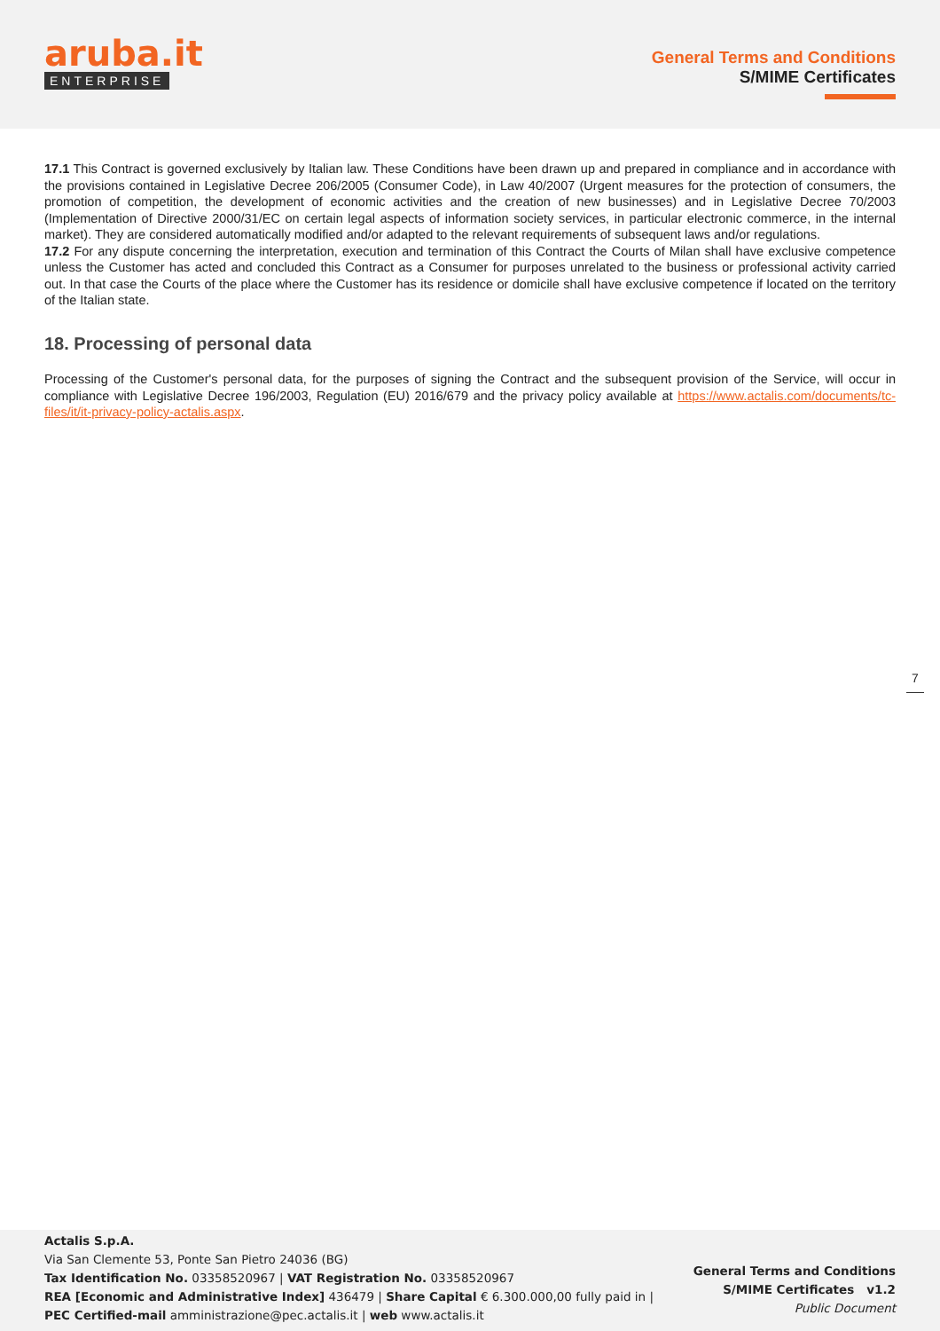aruba.it
ENTERPRISE
General Terms and Conditions
S/MIME Certificates
17.1 This Contract is governed exclusively by Italian law. These Conditions have been drawn up and prepared in compliance and in accordance with the provisions contained in Legislative Decree 206/2005 (Consumer Code), in Law 40/2007 (Urgent measures for the protection of consumers, the promotion of competition, the development of economic activities and the creation of new businesses) and in Legislative Decree 70/2003 (Implementation of Directive 2000/31/EC on certain legal aspects of information society services, in particular electronic commerce, in the internal market). They are considered automatically modified and/or adapted to the relevant requirements of subsequent laws and/or regulations.
17.2 For any dispute concerning the interpretation, execution and termination of this Contract the Courts of Milan shall have exclusive competence unless the Customer has acted and concluded this Contract as a Consumer for purposes unrelated to the business or professional activity carried out. In that case the Courts of the place where the Customer has its residence or domicile shall have exclusive competence if located on the territory of the Italian state.
18. Processing of personal data
Processing of the Customer's personal data, for the purposes of signing the Contract and the subsequent provision of the Service, will occur in compliance with Legislative Decree 196/2003, Regulation (EU) 2016/679 and the privacy policy available at https://www.actalis.com/documents/tc-files/it/it-privacy-policy-actalis.aspx.
7
Actalis S.p.A.
Via San Clemente 53, Ponte San Pietro 24036 (BG)
Tax Identification No. 03358520967 | VAT Registration No. 03358520967
REA [Economic and Administrative Index] 436479 | Share Capital € 6.300.000,00 fully paid in |
PEC Certified-mail amministrazione@pec.actalis.it | web www.actalis.it
General Terms and Conditions
S/MIME Certificates v1.2
Public Document